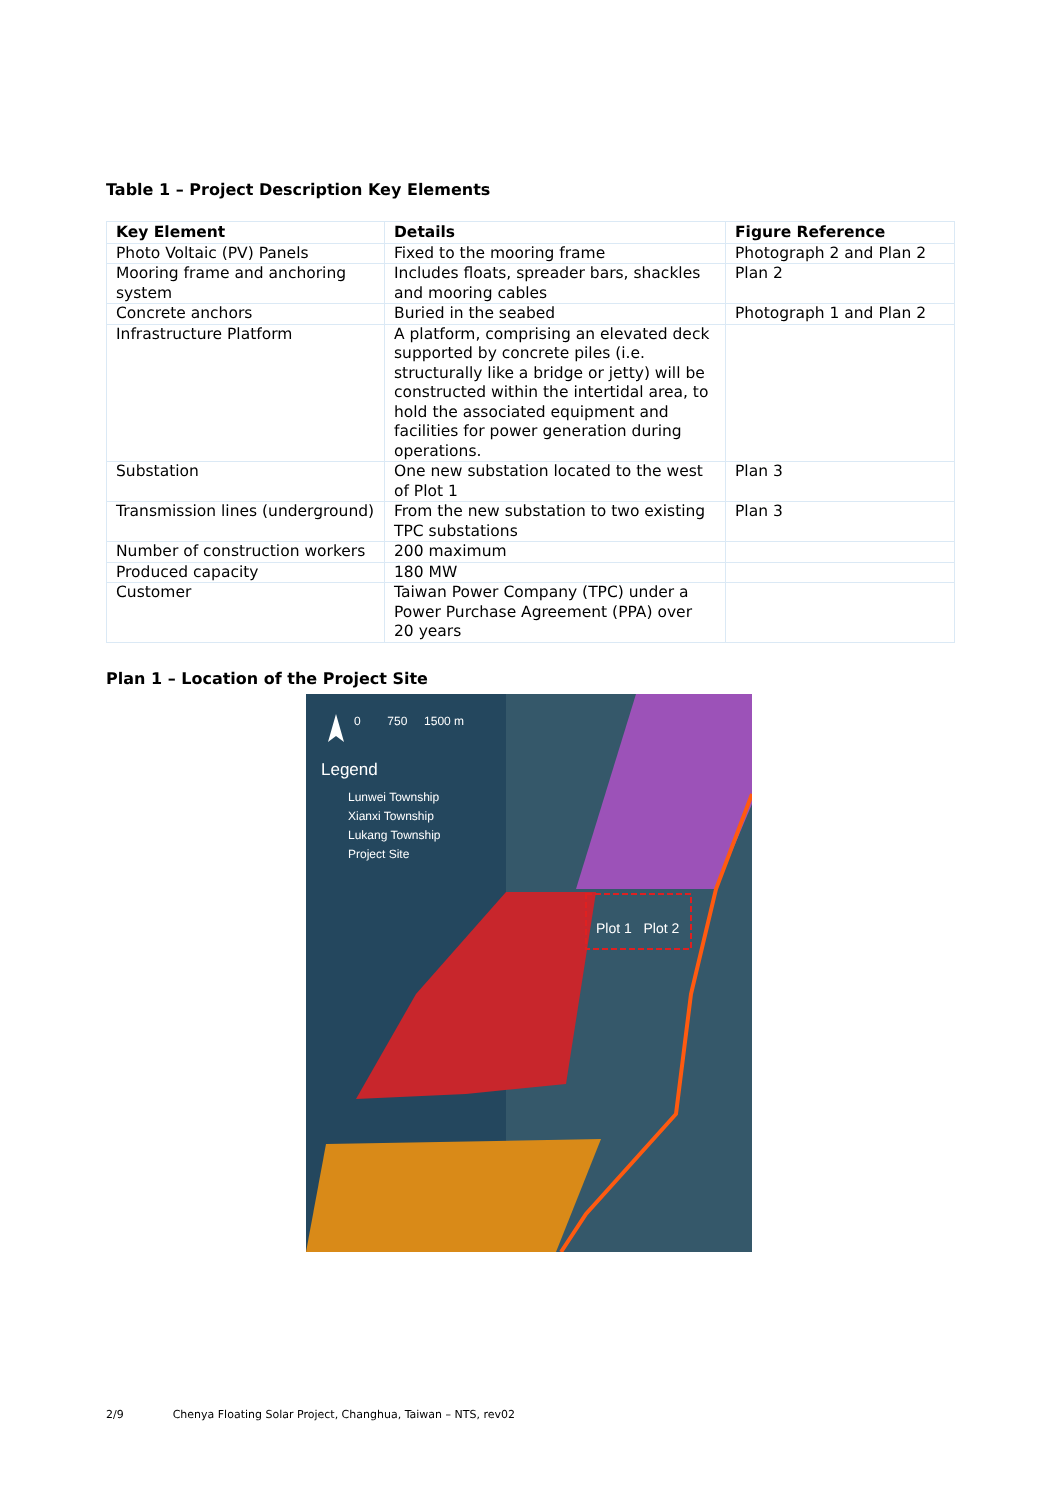Table 1 – Project Description Key Elements
| Key Element | Details | Figure Reference |
| --- | --- | --- |
| Photo Voltaic (PV) Panels | Fixed to the mooring frame | Photograph 2 and Plan 2 |
| Mooring frame and anchoring system | Includes floats, spreader bars, shackles and mooring cables | Plan 2 |
| Concrete anchors | Buried in the seabed | Photograph 1 and Plan 2 |
| Infrastructure Platform | A platform, comprising an elevated deck supported by concrete piles (i.e. structurally like a bridge or jetty) will be constructed within the intertidal area, to hold the associated equipment and facilities for power generation during operations. | |
| Substation | One new substation located to the west of Plot 1 | Plan 3 |
| Transmission lines (underground) | From the new substation to two existing TPC substations | Plan 3 |
| Number of construction workers | 200 maximum | |
| Produced capacity | 180 MW | |
| Customer | Taiwan Power Company (TPC) under a Power Purchase Agreement (PPA) over 20 years | |
Plan 1 – Location of the Project Site
0 750 1500 m
Legend
Lunwei Township
Xianxi Township
Lukang Township
Project Site
Plot 1 Plot 2
2/9 Chenya Floating Solar Project, Changhua, Taiwan – NTS, rev02